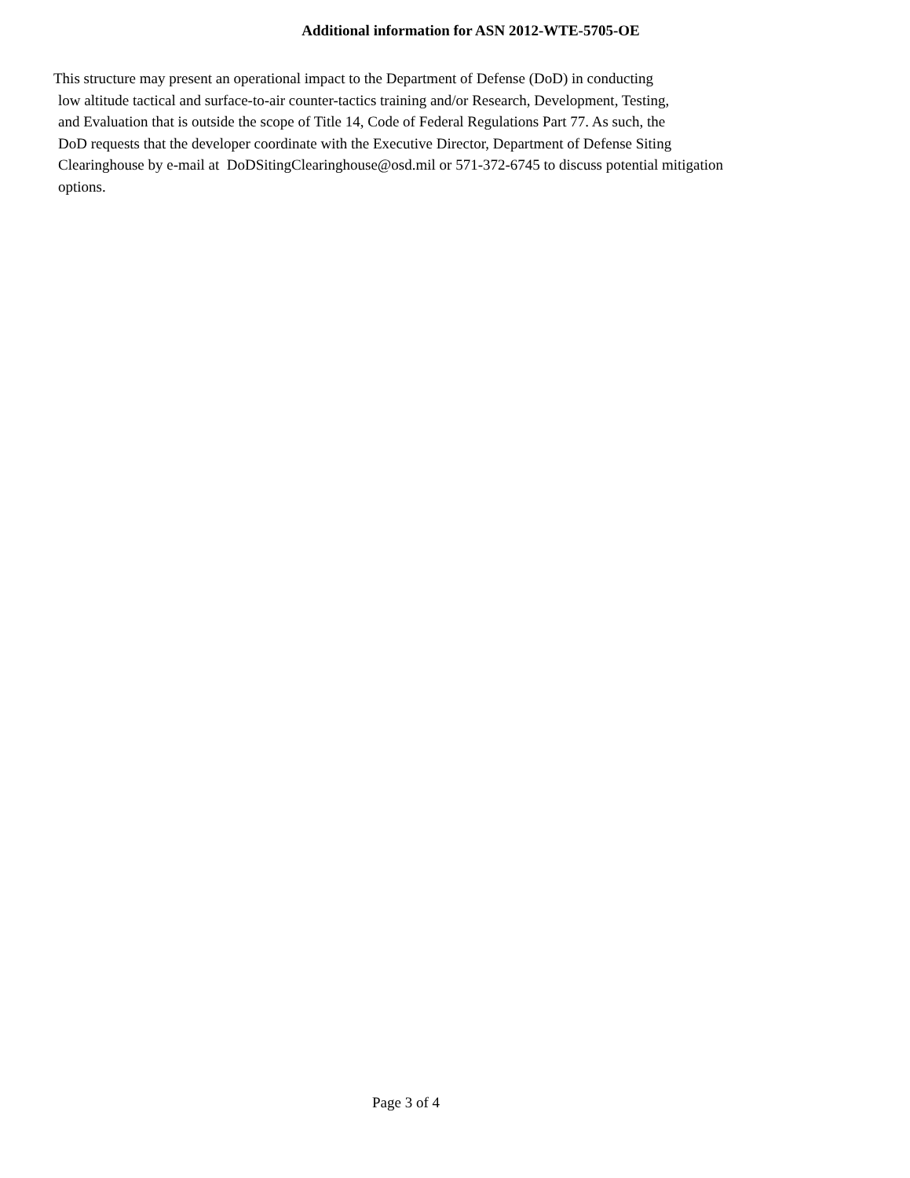Additional information for ASN 2012-WTE-5705-OE
This structure may present an operational impact to the Department of Defense (DoD) in conducting
low altitude tactical and surface-to-air counter-tactics training and/or Research, Development, Testing,
and Evaluation that is outside the scope of Title 14, Code of Federal Regulations Part 77. As such, the
DoD requests that the developer coordinate with the Executive Director, Department of Defense Siting
Clearinghouse by e-mail at DoDSitingClearinghouse@osd.mil or 571-372-6745 to discuss potential mitigation
options.
Page 3 of 4